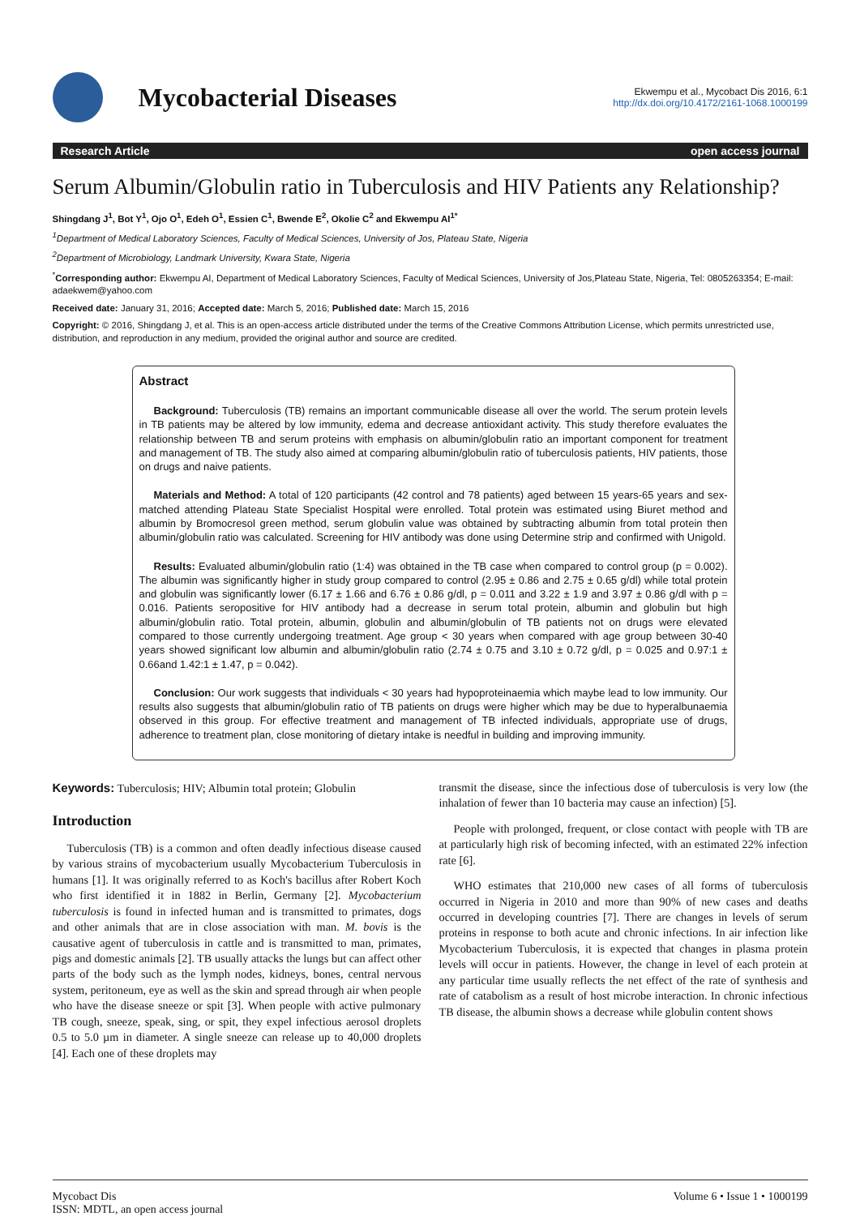Mycobacterial Diseases
Ekwempu et al., Mycobact Dis 2016, 6:1
http://dx.doi.org/10.4172/2161-1068.1000199
Research Article open access journal
Serum Albumin/Globulin ratio in Tuberculosis and HIV Patients any Relationship?
Shingdang J<sup>1</sup>, Bot Y<sup>1</sup>, Ojo O<sup>1</sup>, Edeh O<sup>1</sup>, Essien C<sup>1</sup>, Bwende E<sup>2</sup>, Okolie C<sup>2</sup> and Ekwempu AI<sup>1*</sup>
<sup>1</sup> Department of Medical Laboratory Sciences, Faculty of Medical Sciences, University of Jos, Plateau State, Nigeria
<sup>2</sup> Department of Microbiology, Landmark University, Kwara State, Nigeria
<sup>*</sup> Corresponding author: Ekwempu AI, Department of Medical Laboratory Sciences, Faculty of Medical Sciences, University of Jos,Plateau State, Nigeria, Tel: 0805263354; E-mail: adaekwem@yahoo.com
Received date: January 31, 2016; Accepted date: March 5, 2016; Published date: March 15, 2016
Copyright: © 2016, Shingdang J, et al. This is an open-access article distributed under the terms of the Creative Commons Attribution License, which permits unrestricted use, distribution, and reproduction in any medium, provided the original author and source are credited.
Abstract
Background: Tuberculosis (TB) remains an important communicable disease all over the world. The serum protein levels in TB patients may be altered by low immunity, edema and decrease antioxidant activity. This study therefore evaluates the relationship between TB and serum proteins with emphasis on albumin/globulin ratio an important component for treatment and management of TB. The study also aimed at comparing albumin/globulin ratio of tuberculosis patients, HIV patients, those on drugs and naive patients.
Materials and Method: A total of 120 participants (42 control and 78 patients) aged between 15 years-65 years and sex-matched attending Plateau State Specialist Hospital were enrolled. Total protein was estimated using Biuret method and albumin by Bromocresol green method, serum globulin value was obtained by subtracting albumin from total protein then albumin/globulin ratio was calculated. Screening for HIV antibody was done using Determine strip and confirmed with Unigold.
Results: Evaluated albumin/globulin ratio (1:4) was obtained in the TB case when compared to control group (p = 0.002). The albumin was significantly higher in study group compared to control (2.95 ± 0.86 and 2.75 ± 0.65 g/dl) while total protein and globulin was significantly lower (6.17 ± 1.66 and 6.76 ± 0.86 g/dl, p = 0.011 and 3.22 ± 1.9 and 3.97 ± 0.86 g/dl with p = 0.016. Patients seropositive for HIV antibody had a decrease in serum total protein, albumin and globulin but high albumin/globulin ratio. Total protein, albumin, globulin and albumin/globulin of TB patients not on drugs were elevated compared to those currently undergoing treatment. Age group < 30 years when compared with age group between 30-40 years showed significant low albumin and albumin/globulin ratio (2.74 ± 0.75 and 3.10 ± 0.72 g/dl, p = 0.025 and 0.97:1 ± 0.66and 1.42:1 ± 1.47, p = 0.042).
Conclusion: Our work suggests that individuals < 30 years had hypoproteinaemia which maybe lead to low immunity. Our results also suggests that albumin/globulin ratio of TB patients on drugs were higher which may be due to hyperalbunaemia observed in this group. For effective treatment and management of TB infected individuals, appropriate use of drugs, adherence to treatment plan, close monitoring of dietary intake is needful in building and improving immunity.
Keywords: Tuberculosis; HIV; Albumin total protein; Globulin
Introduction
Tuberculosis (TB) is a common and often deadly infectious disease caused by various strains of mycobacterium usually Mycobacterium Tuberculosis in humans [1]. It was originally referred to as Koch's bacillus after Robert Koch who first identified it in 1882 in Berlin, Germany [2]. Mycobacterium tuberculosis is found in infected human and is transmitted to primates, dogs and other animals that are in close association with man. M. bovis is the causative agent of tuberculosis in cattle and is transmitted to man, primates, pigs and domestic animals [2]. TB usually attacks the lungs but can affect other parts of the body such as the lymph nodes, kidneys, bones, central nervous system, peritoneum, eye as well as the skin and spread through air when people who have the disease sneeze or spit [3]. When people with active pulmonary TB cough, sneeze, speak, sing, or spit, they expel infectious aerosol droplets 0.5 to 5.0 µm in diameter. A single sneeze can release up to 40,000 droplets [4]. Each one of these droplets may
transmit the disease, since the infectious dose of tuberculosis is very low (the inhalation of fewer than 10 bacteria may cause an infection) [5].
People with prolonged, frequent, or close contact with people with TB are at particularly high risk of becoming infected, with an estimated 22% infection rate [6].
WHO estimates that 210,000 new cases of all forms of tuberculosis occurred in Nigeria in 2010 and more than 90% of new cases and deaths occurred in developing countries [7]. There are changes in levels of serum proteins in response to both acute and chronic infections. In air infection like Mycobacterium Tuberculosis, it is expected that changes in plasma protein levels will occur in patients. However, the change in level of each protein at any particular time usually reflects the net effect of the rate of synthesis and rate of catabolism as a result of host microbe interaction. In chronic infectious TB disease, the albumin shows a decrease while globulin content shows
Mycobact Dis
ISSN: MDTL, an open access journal
Volume 6 • Issue 1 • 1000199